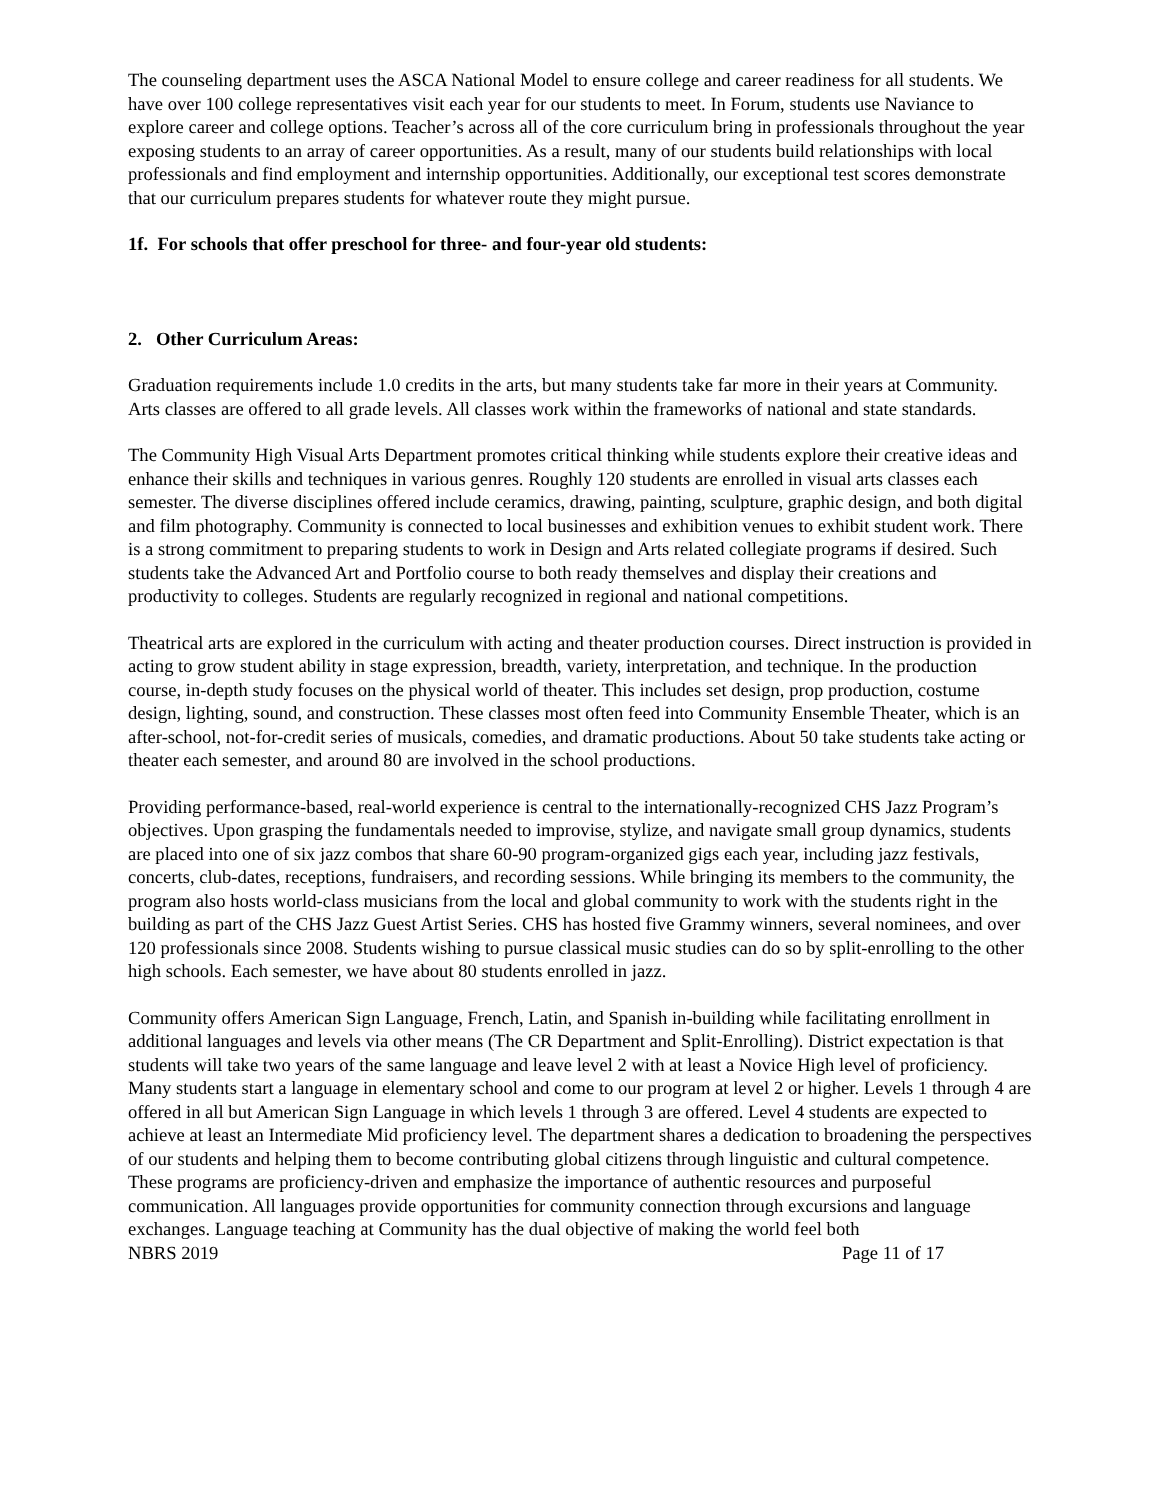The counseling department uses the ASCA National Model to ensure college and career readiness for all students. We have over 100 college representatives visit each year for our students to meet. In Forum, students use Naviance to explore career and college options. Teacher’s across all of the core curriculum bring in professionals throughout the year exposing students to an array of career opportunities. As a result, many of our students build relationships with local professionals and find employment and internship opportunities. Additionally, our exceptional test scores demonstrate that our curriculum prepares students for whatever route they might pursue.
1f. For schools that offer preschool for three- and four-year old students:
2. Other Curriculum Areas:
Graduation requirements include 1.0 credits in the arts, but many students take far more in their years at Community. Arts classes are offered to all grade levels. All classes work within the frameworks of national and state standards.
The Community High Visual Arts Department promotes critical thinking while students explore their creative ideas and enhance their skills and techniques in various genres. Roughly 120 students are enrolled in visual arts classes each semester. The diverse disciplines offered include ceramics, drawing, painting, sculpture, graphic design, and both digital and film photography. Community is connected to local businesses and exhibition venues to exhibit student work. There is a strong commitment to preparing students to work in Design and Arts related collegiate programs if desired. Such students take the Advanced Art and Portfolio course to both ready themselves and display their creations and productivity to colleges. Students are regularly recognized in regional and national competitions.
Theatrical arts are explored in the curriculum with acting and theater production courses. Direct instruction is provided in acting to grow student ability in stage expression, breadth, variety, interpretation, and technique. In the production course, in-depth study focuses on the physical world of theater. This includes set design, prop production, costume design, lighting, sound, and construction. These classes most often feed into Community Ensemble Theater, which is an after-school, not-for-credit series of musicals, comedies, and dramatic productions. About 50 take students take acting or theater each semester, and around 80 are involved in the school productions.
Providing performance-based, real-world experience is central to the internationally-recognized CHS Jazz Program’s objectives. Upon grasping the fundamentals needed to improvise, stylize, and navigate small group dynamics, students are placed into one of six jazz combos that share 60-90 program-organized gigs each year, including jazz festivals, concerts, club-dates, receptions, fundraisers, and recording sessions. While bringing its members to the community, the program also hosts world-class musicians from the local and global community to work with the students right in the building as part of the CHS Jazz Guest Artist Series. CHS has hosted five Grammy winners, several nominees, and over 120 professionals since 2008. Students wishing to pursue classical music studies can do so by split-enrolling to the other high schools. Each semester, we have about 80 students enrolled in jazz.
Community offers American Sign Language, French, Latin, and Spanish in-building while facilitating enrollment in additional languages and levels via other means (The CR Department and Split-Enrolling). District expectation is that students will take two years of the same language and leave level 2 with at least a Novice High level of proficiency. Many students start a language in elementary school and come to our program at level 2 or higher. Levels 1 through 4 are offered in all but American Sign Language in which levels 1 through 3 are offered. Level 4 students are expected to achieve at least an Intermediate Mid proficiency level. The department shares a dedication to broadening the perspectives of our students and helping them to become contributing global citizens through linguistic and cultural competence. These programs are proficiency-driven and emphasize the importance of authentic resources and purposeful communication. All languages provide opportunities for community connection through excursions and language exchanges. Language teaching at Community has the dual objective of making the world feel both
NBRS 2019 Page 11 of 17